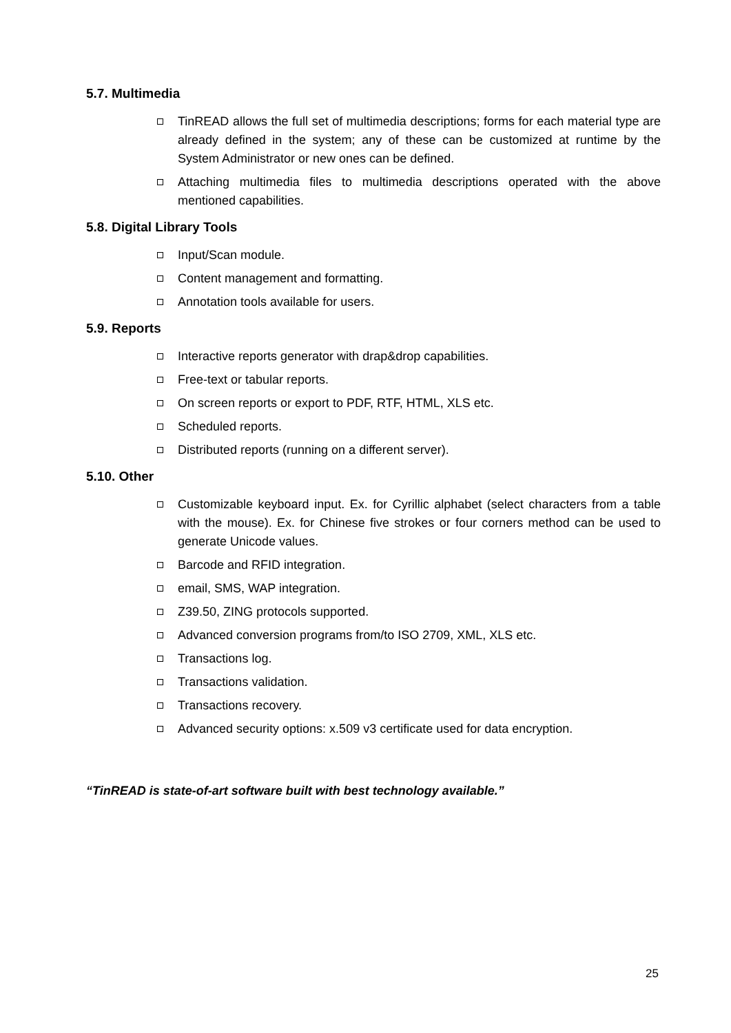5.7. Multimedia
TinREAD allows the full set of multimedia descriptions; forms for each material type are already defined in the system; any of these can be customized at runtime by the System Administrator or new ones can be defined.
Attaching multimedia files to multimedia descriptions operated with the above mentioned capabilities.
5.8. Digital Library Tools
Input/Scan module.
Content management and formatting.
Annotation tools available for users.
5.9. Reports
Interactive reports generator with drap&drop capabilities.
Free-text or tabular reports.
On screen reports or export to PDF, RTF, HTML, XLS etc.
Scheduled reports.
Distributed reports (running on a different server).
5.10. Other
Customizable keyboard input. Ex. for Cyrillic alphabet (select characters from a table with the mouse). Ex. for Chinese five strokes or four corners method can be used to generate Unicode values.
Barcode and RFID integration.
email, SMS, WAP integration.
Z39.50, ZING protocols supported.
Advanced conversion programs from/to ISO 2709, XML, XLS etc.
Transactions log.
Transactions validation.
Transactions recovery.
Advanced security options: x.509 v3 certificate used for data encryption.
“TinREAD is state-of-art software built with best technology available.”
25